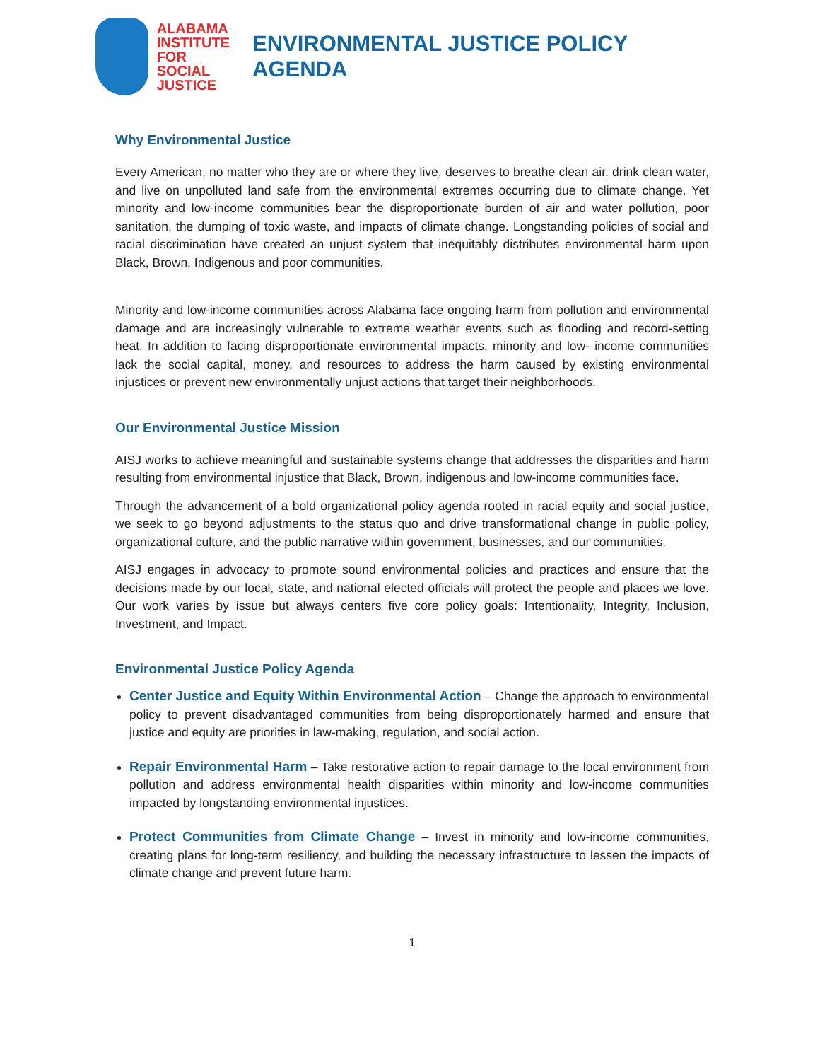ALABAMA
INSTITUTE
FOR SOCIAL
JUSTICE
ENVIRONMENTAL JUSTICE POLICY AGENDA
Why Environmental Justice
Every American, no matter who they are or where they live, deserves to breathe clean air, drink clean water, and live on unpolluted land safe from the environmental extremes occurring due to climate change. Yet minority and low-income communities bear the disproportionate burden of air and water pollution, poor sanitation, the dumping of toxic waste, and impacts of climate change. Longstanding policies of social and racial discrimination have created an unjust system that inequitably distributes environmental harm upon Black, Brown, Indigenous and poor communities.
Minority and low-income communities across Alabama face ongoing harm from pollution and environmental damage and are increasingly vulnerable to extreme weather events such as flooding and record-setting heat. In addition to facing disproportionate environmental impacts, minority and low- income communities lack the social capital, money, and resources to address the harm caused by existing environmental injustices or prevent new environmentally unjust actions that target their neighborhoods.
Our Environmental Justice Mission
AISJ works to achieve meaningful and sustainable systems change that addresses the disparities and harm resulting from environmental injustice that Black, Brown, indigenous and low-income communities face.
Through the advancement of a bold organizational policy agenda rooted in racial equity and social justice, we seek to go beyond adjustments to the status quo and drive transformational change in public policy, organizational culture, and the public narrative within government, businesses, and our communities.
AISJ engages in advocacy to promote sound environmental policies and practices and ensure that the decisions made by our local, state, and national elected officials will protect the people and places we love. Our work varies by issue but always centers five core policy goals: Intentionality, Integrity, Inclusion, Investment, and Impact.
Environmental Justice Policy Agenda
Center Justice and Equity Within Environmental Action – Change the approach to environmental policy to prevent disadvantaged communities from being disproportionately harmed and ensure that justice and equity are priorities in law-making, regulation, and social action.
Repair Environmental Harm – Take restorative action to repair damage to the local environment from pollution and address environmental health disparities within minority and low-income communities impacted by longstanding environmental injustices.
Protect Communities from Climate Change – Invest in minority and low-income communities, creating plans for long-term resiliency, and building the necessary infrastructure to lessen the impacts of climate change and prevent future harm.
1